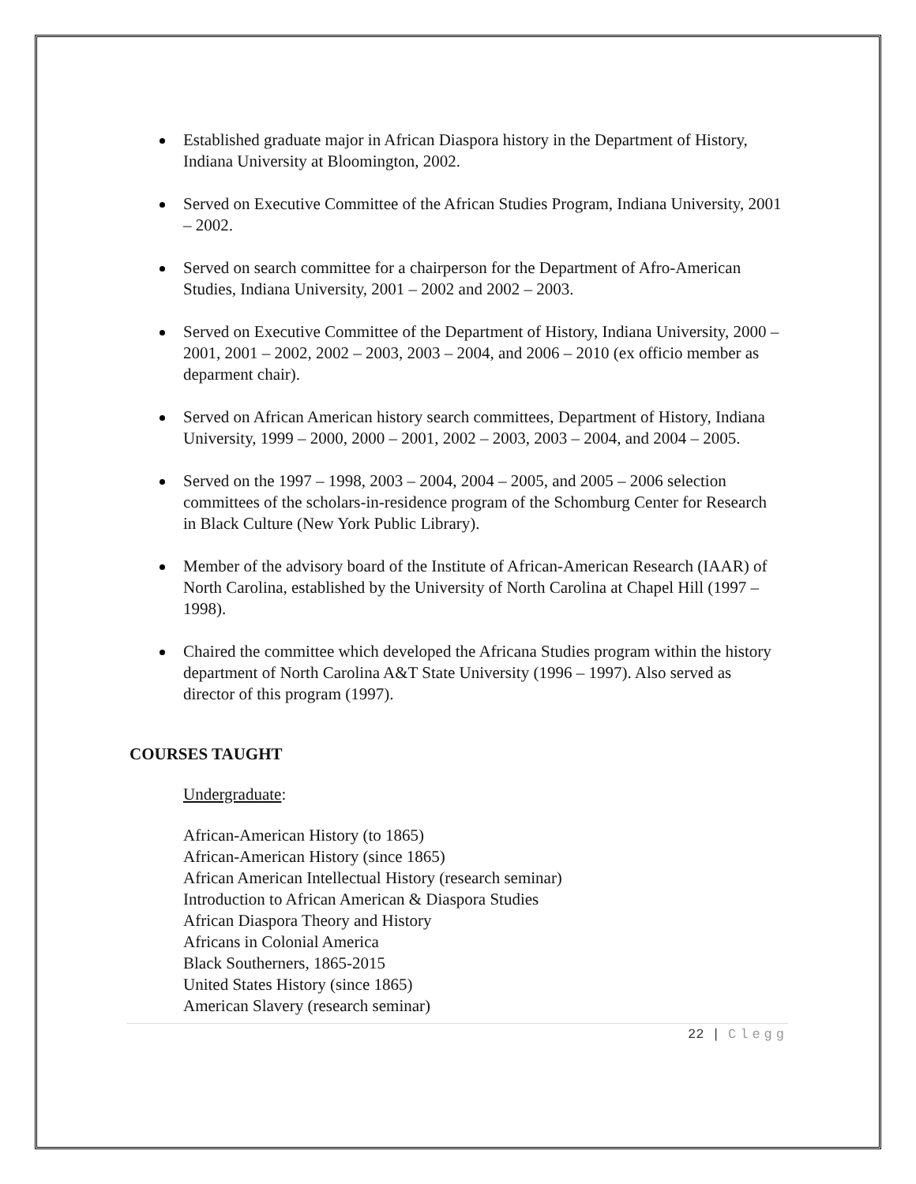Established graduate major in African Diaspora history in the Department of History, Indiana University at Bloomington, 2002.
Served on Executive Committee of the African Studies Program, Indiana University, 2001 – 2002.
Served on search committee for a chairperson for the Department of Afro-American Studies, Indiana University, 2001 – 2002 and 2002 – 2003.
Served on Executive Committee of the Department of History, Indiana University, 2000 – 2001, 2001 – 2002, 2002 – 2003, 2003 – 2004, and 2006 – 2010 (ex officio member as deparment chair).
Served on African American history search committees, Department of History, Indiana University, 1999 – 2000, 2000 – 2001, 2002 – 2003, 2003 – 2004, and 2004 – 2005.
Served on the 1997 – 1998, 2003 – 2004, 2004 – 2005, and 2005 – 2006 selection committees of the scholars-in-residence program of the Schomburg Center for Research in Black Culture (New York Public Library).
Member of the advisory board of the Institute of African-American Research (IAAR) of North Carolina, established by the University of North Carolina at Chapel Hill (1997 – 1998).
Chaired the committee which developed the Africana Studies program within the history department of North Carolina A&T State University (1996 – 1997). Also served as director of this program (1997).
COURSES TAUGHT
Undergraduate:
African-American History (to 1865)
African-American History (since 1865)
African American Intellectual History (research seminar)
Introduction to African American & Diaspora Studies
African Diaspora Theory and History
Africans in Colonial America
Black Southerners, 1865-2015
United States History (since 1865)
American Slavery (research seminar)
22 | Clegg